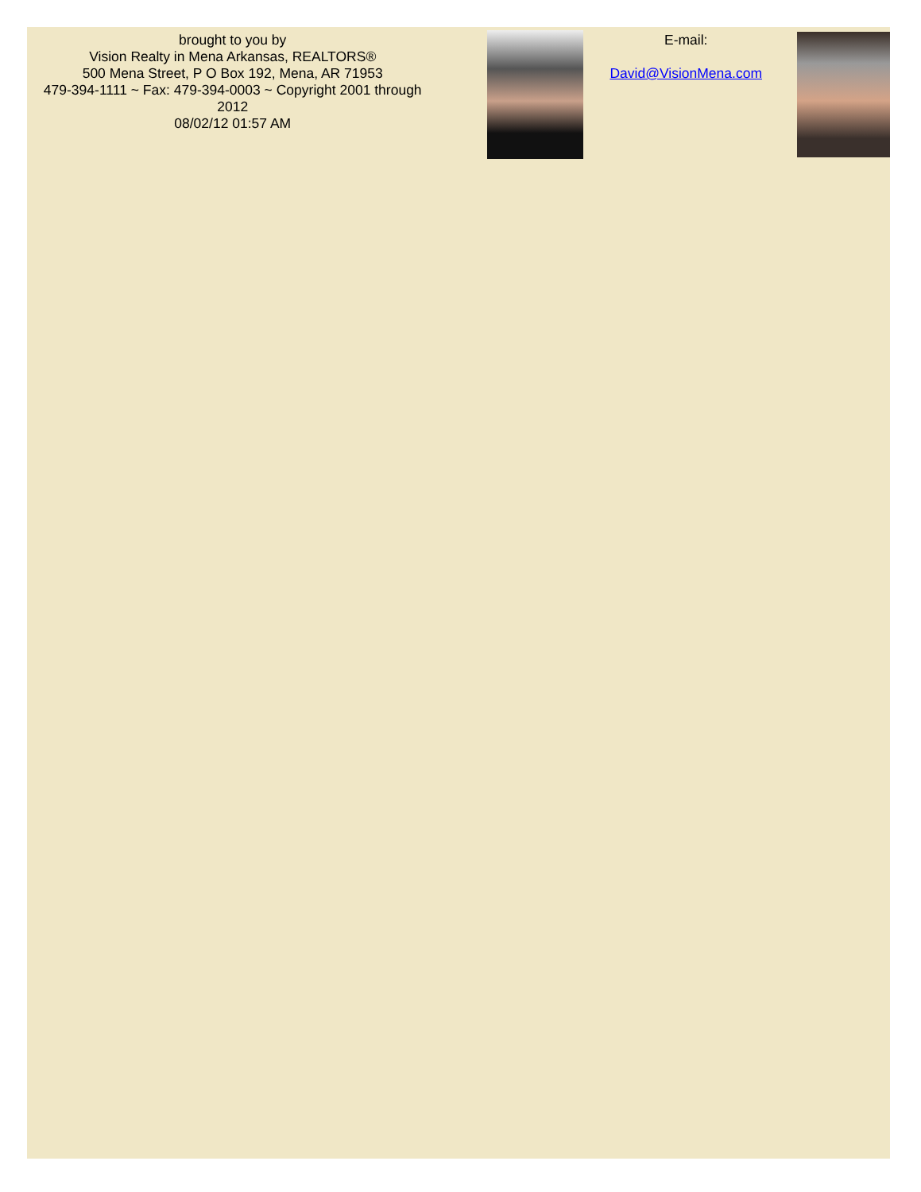brought to you by
Vision Realty in Mena Arkansas, REALTORS®
500 Mena Street, P O Box 192, Mena, AR 71953
479-394-1111 ~ Fax: 479-394-0003 ~ Copyright 2001 through 2012
08/02/12 01:57 AM
E-mail:
David@VisionMena.com